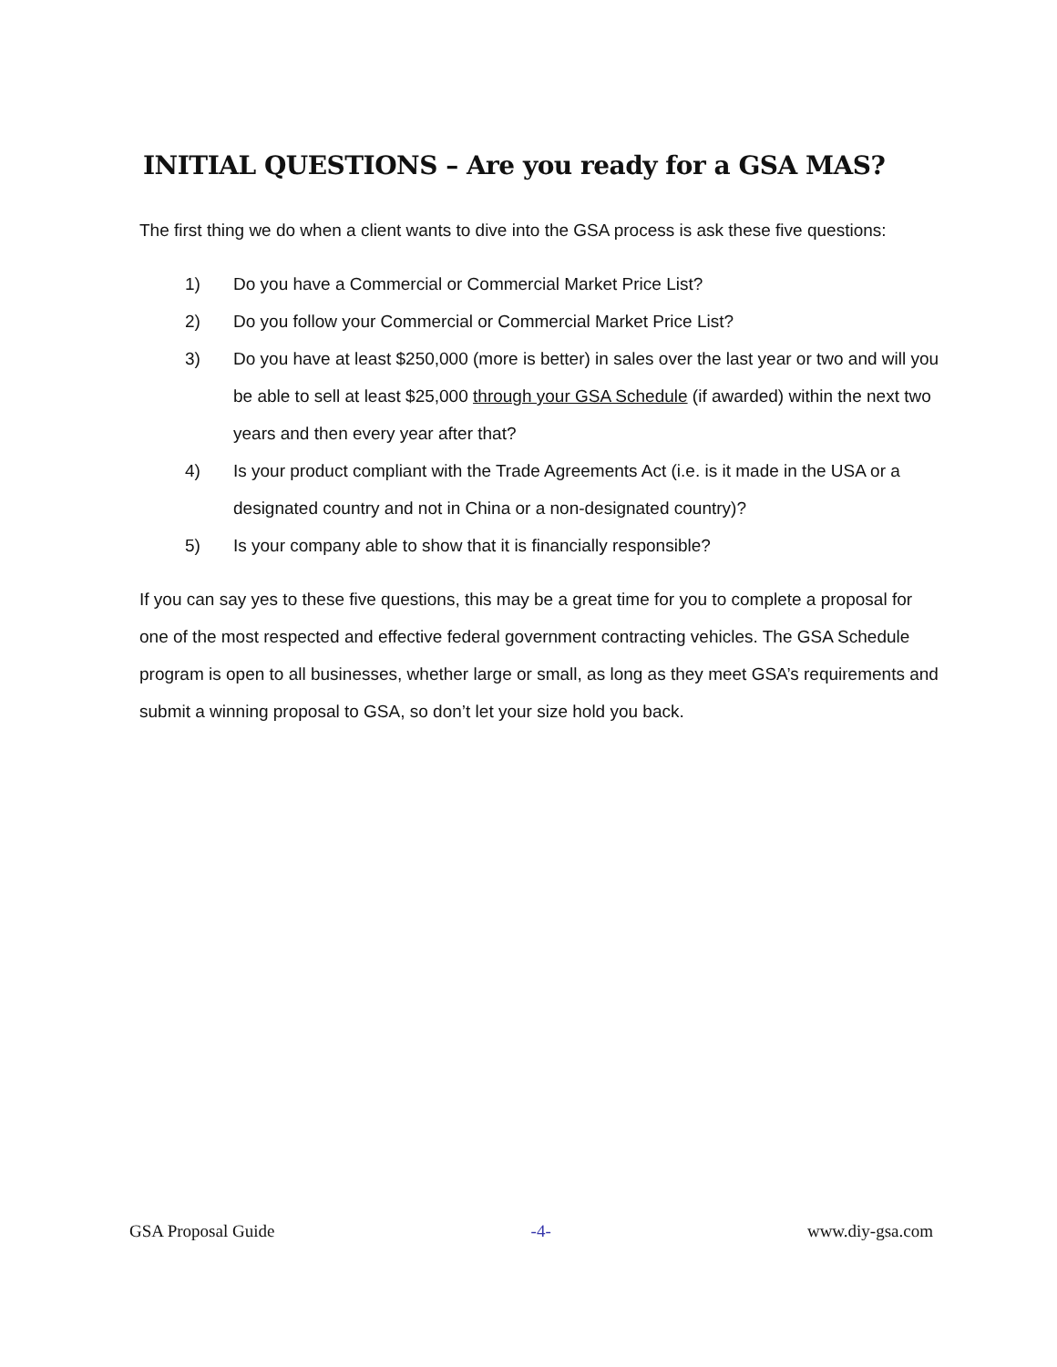INITIAL QUESTIONS – Are you ready for a GSA MAS?
The first thing we do when a client wants to dive into the GSA process is ask these five questions:
1) Do you have a Commercial or Commercial Market Price List?
2) Do you follow your Commercial or Commercial Market Price List?
3) Do you have at least $250,000 (more is better) in sales over the last year or two and will you be able to sell at least $25,000 through your GSA Schedule (if awarded) within the next two years and then every year after that?
4) Is your product compliant with the Trade Agreements Act (i.e. is it made in the USA or a designated country and not in China or a non-designated country)?
5) Is your company able to show that it is financially responsible?
If you can say yes to these five questions, this may be a great time for you to complete a proposal for one of the most respected and effective federal government contracting vehicles. The GSA Schedule program is open to all businesses, whether large or small, as long as they meet GSA’s requirements and submit a winning proposal to GSA, so don’t let your size hold you back.
GSA Proposal Guide -4- www.diy-gsa.com